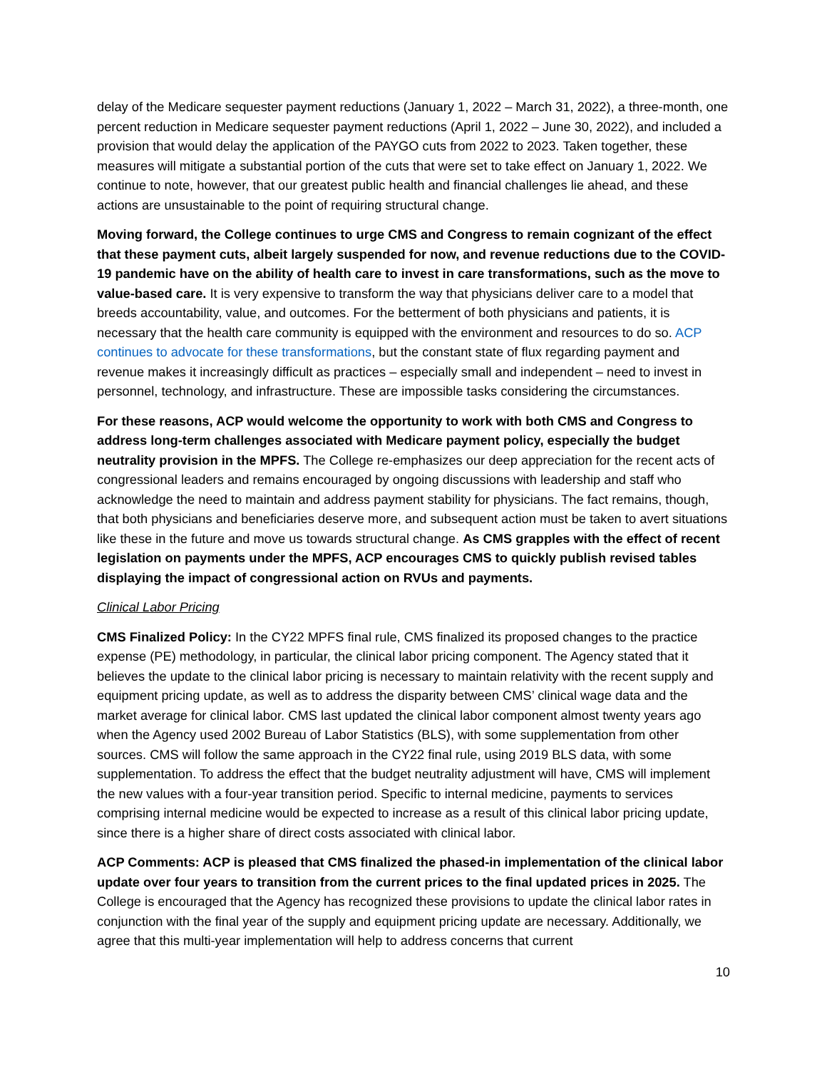delay of the Medicare sequester payment reductions (January 1, 2022 – March 31, 2022), a three-month, one percent reduction in Medicare sequester payment reductions (April 1, 2022 – June 30, 2022), and included a provision that would delay the application of the PAYGO cuts from 2022 to 2023. Taken together, these measures will mitigate a substantial portion of the cuts that were set to take effect on January 1, 2022. We continue to note, however, that our greatest public health and financial challenges lie ahead, and these actions are unsustainable to the point of requiring structural change.
Moving forward, the College continues to urge CMS and Congress to remain cognizant of the effect that these payment cuts, albeit largely suspended for now, and revenue reductions due to the COVID-19 pandemic have on the ability of health care to invest in care transformations, such as the move to value-based care. It is very expensive to transform the way that physicians deliver care to a model that breeds accountability, value, and outcomes. For the betterment of both physicians and patients, it is necessary that the health care community is equipped with the environment and resources to do so. ACP continues to advocate for these transformations, but the constant state of flux regarding payment and revenue makes it increasingly difficult as practices – especially small and independent – need to invest in personnel, technology, and infrastructure. These are impossible tasks considering the circumstances.
For these reasons, ACP would welcome the opportunity to work with both CMS and Congress to address long-term challenges associated with Medicare payment policy, especially the budget neutrality provision in the MPFS. The College re-emphasizes our deep appreciation for the recent acts of congressional leaders and remains encouraged by ongoing discussions with leadership and staff who acknowledge the need to maintain and address payment stability for physicians. The fact remains, though, that both physicians and beneficiaries deserve more, and subsequent action must be taken to avert situations like these in the future and move us towards structural change. As CMS grapples with the effect of recent legislation on payments under the MPFS, ACP encourages CMS to quickly publish revised tables displaying the impact of congressional action on RVUs and payments.
Clinical Labor Pricing
CMS Finalized Policy: In the CY22 MPFS final rule, CMS finalized its proposed changes to the practice expense (PE) methodology, in particular, the clinical labor pricing component. The Agency stated that it believes the update to the clinical labor pricing is necessary to maintain relativity with the recent supply and equipment pricing update, as well as to address the disparity between CMS’ clinical wage data and the market average for clinical labor. CMS last updated the clinical labor component almost twenty years ago when the Agency used 2002 Bureau of Labor Statistics (BLS), with some supplementation from other sources. CMS will follow the same approach in the CY22 final rule, using 2019 BLS data, with some supplementation. To address the effect that the budget neutrality adjustment will have, CMS will implement the new values with a four-year transition period. Specific to internal medicine, payments to services comprising internal medicine would be expected to increase as a result of this clinical labor pricing update, since there is a higher share of direct costs associated with clinical labor.
ACP Comments: ACP is pleased that CMS finalized the phased-in implementation of the clinical labor update over four years to transition from the current prices to the final updated prices in 2025. The College is encouraged that the Agency has recognized these provisions to update the clinical labor rates in conjunction with the final year of the supply and equipment pricing update are necessary. Additionally, we agree that this multi-year implementation will help to address concerns that current
10